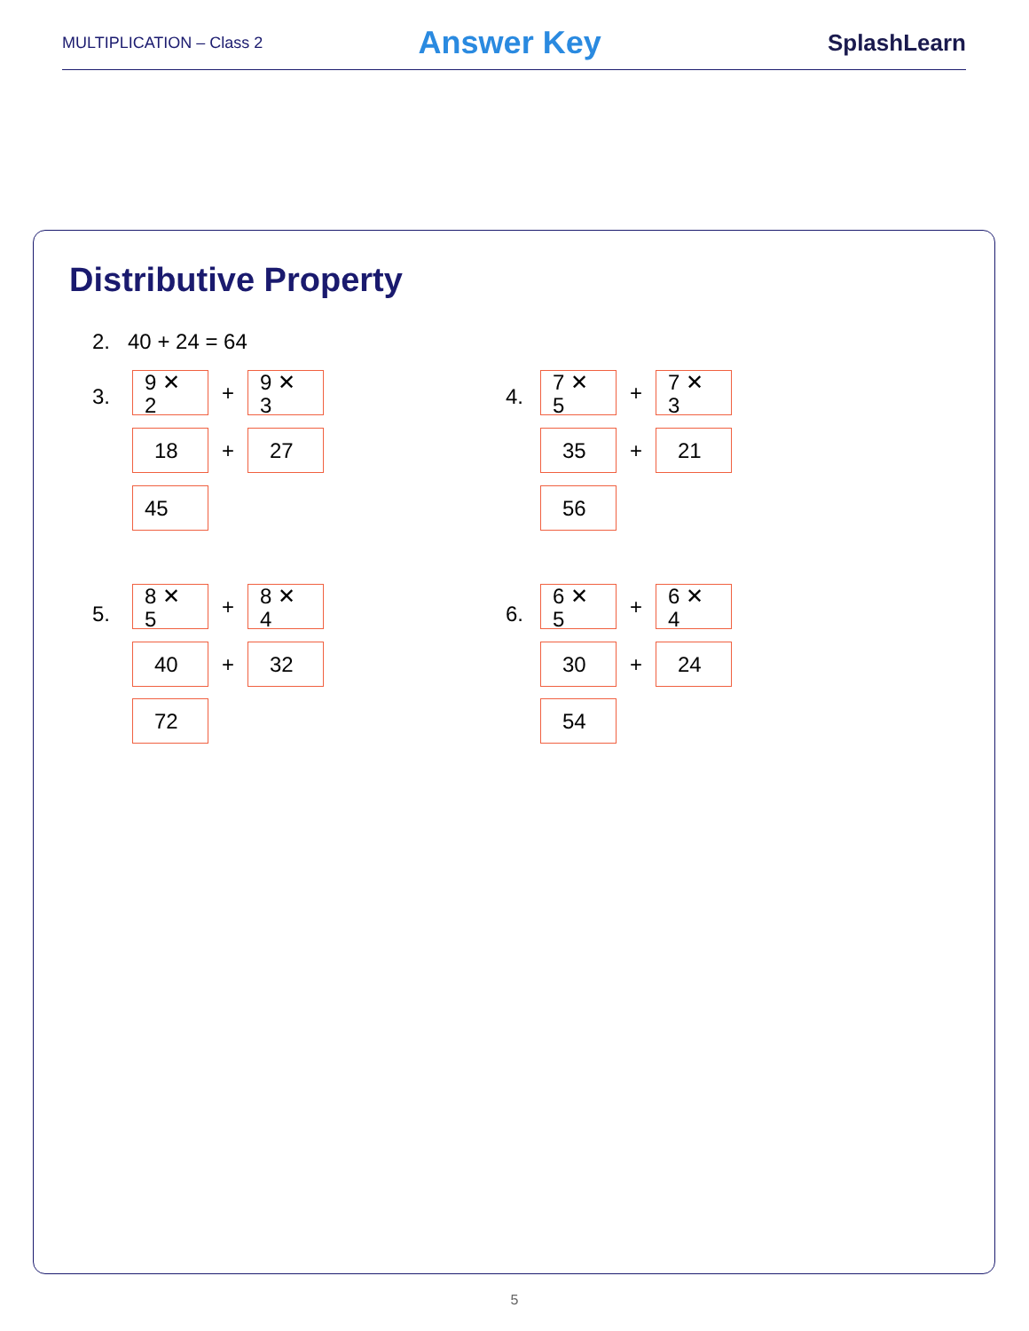MULTIPLICATION – Class 2 Answer Key SplashLearn
Distributive Property
2. 40 + 24 = 64
3.
9 ✕
2
+
9 ✕
3
18 + 27
45
4.
7 ✕
5
+
7 ✕
3
35 + 21
56
5.
8 ✕
5
+
8 ✕
4
40 + 32
72
6.
6 ✕
5
+
6 ✕
4
30 + 24
54
5